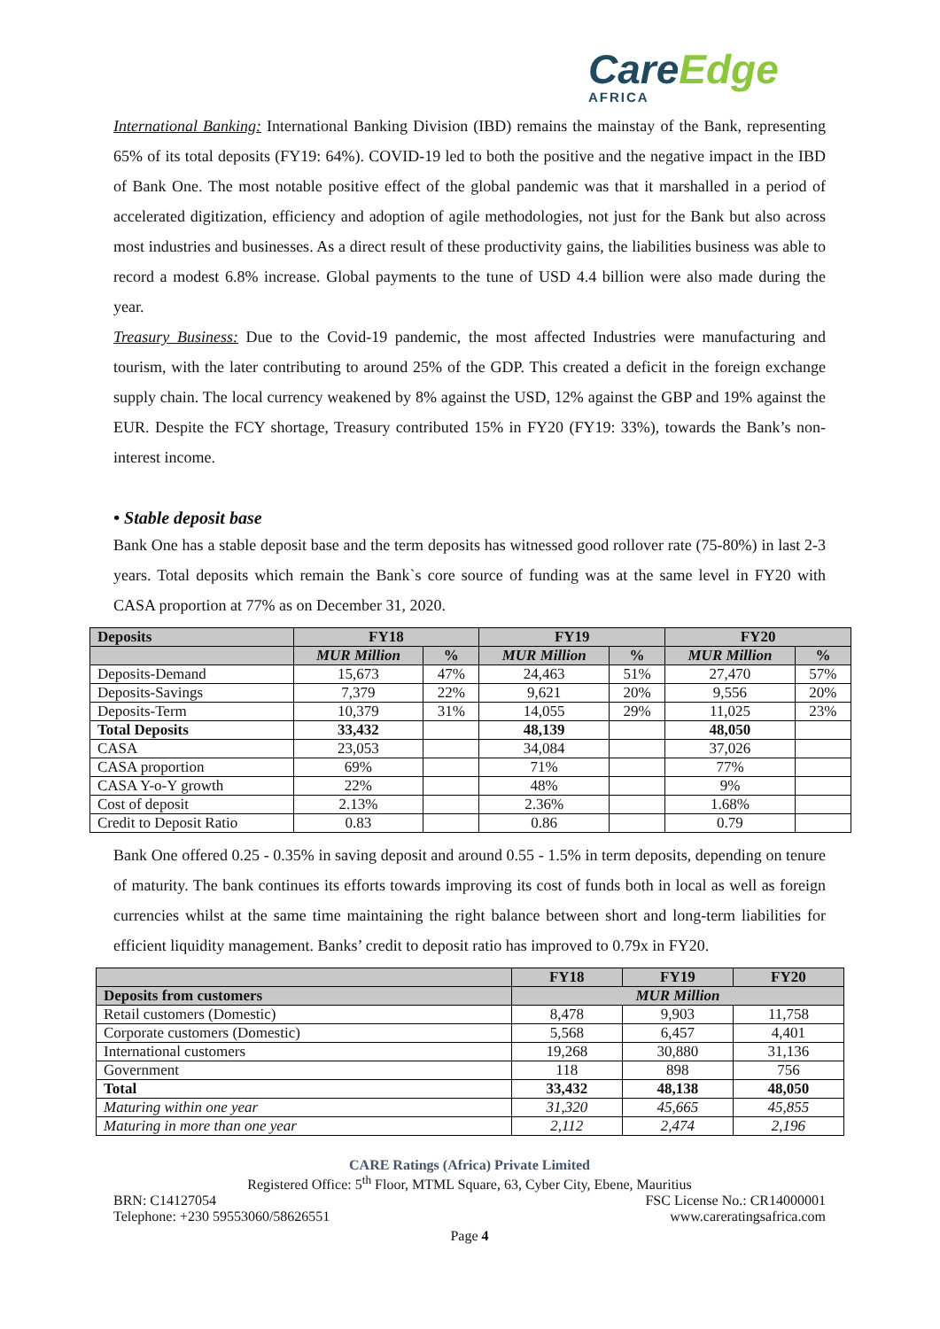CareEdge
AFRICA
International Banking: International Banking Division (IBD) remains the mainstay of the Bank, representing 65% of its total deposits (FY19: 64%). COVID-19 led to both the positive and the negative impact in the IBD of Bank One. The most notable positive effect of the global pandemic was that it marshalled in a period of accelerated digitization, efficiency and adoption of agile methodologies, not just for the Bank but also across most industries and businesses. As a direct result of these productivity gains, the liabilities business was able to record a modest 6.8% increase. Global payments to the tune of USD 4.4 billion were also made during the year.
Treasury Business: Due to the Covid-19 pandemic, the most affected Industries were manufacturing and tourism, with the later contributing to around 25% of the GDP. This created a deficit in the foreign exchange supply chain. The local currency weakened by 8% against the USD, 12% against the GBP and 19% against the EUR. Despite the FCY shortage, Treasury contributed 15% in FY20 (FY19: 33%), towards the Bank’s non-interest income.
• Stable deposit base
Bank One has a stable deposit base and the term deposits has witnessed good rollover rate (75-80%) in last 2-3 years. Total deposits which remain the Bank`s core source of funding was at the same level in FY20 with CASA proportion at 77% as on December 31, 2020.
| Deposits | FY18 | | FY19 | | FY20 | |
| --- | --- | --- | --- | --- | --- | --- |
| | MUR Million | % | MUR Million | % | MUR Million | % |
| Deposits-Demand | 15,673 | 47% | 24,463 | 51% | 27,470 | 57% |
| Deposits-Savings | 7,379 | 22% | 9,621 | 20% | 9,556 | 20% |
| Deposits-Term | 10,379 | 31% | 14,055 | 29% | 11,025 | 23% |
| Total Deposits | 33,432 | | 48,139 | | 48,050 | |
| CASA | 23,053 | | 34,084 | | 37,026 | |
| CASA proportion | 69% | | 71% | | 77% | |
| CASA Y-o-Y growth | 22% | | 48% | | 9% | |
| Cost of deposit | 2.13% | | 2.36% | | 1.68% | |
| Credit to Deposit Ratio | 0.83 | | 0.86 | | 0.79 | |
Bank One offered 0.25 - 0.35% in saving deposit and around 0.55 - 1.5% in term deposits, depending on tenure of maturity. The bank continues its efforts towards improving its cost of funds both in local as well as foreign currencies whilst at the same time maintaining the right balance between short and long-term liabilities for efficient liquidity management. Banks’ credit to deposit ratio has improved to 0.79x in FY20.
| | FY18 | FY19 | FY20 |
| --- | --- | --- | --- |
| Deposits from customers | MUR Million | | |
| Retail customers (Domestic) | 8,478 | 9,903 | 11,758 |
| Corporate customers (Domestic) | 5,568 | 6,457 | 4,401 |
| International customers | 19,268 | 30,880 | 31,136 |
| Government | 118 | 898 | 756 |
| Total | 33,432 | 48,138 | 48,050 |
| Maturing within one year | 31,320 | 45,665 | 45,855 |
| Maturing in more than one year | 2,112 | 2,474 | 2,196 |
CARE Ratings (Africa) Private Limited
Registered Office: 5<sup>th</sup> Floor, MTML Square, 63, Cyber City, Ebene, Mauritius
BRN: C14127054 FSC License No.: CR14000001
Telephone: +230 59553060/58626551 www.careratingsafrica.com
Page 4